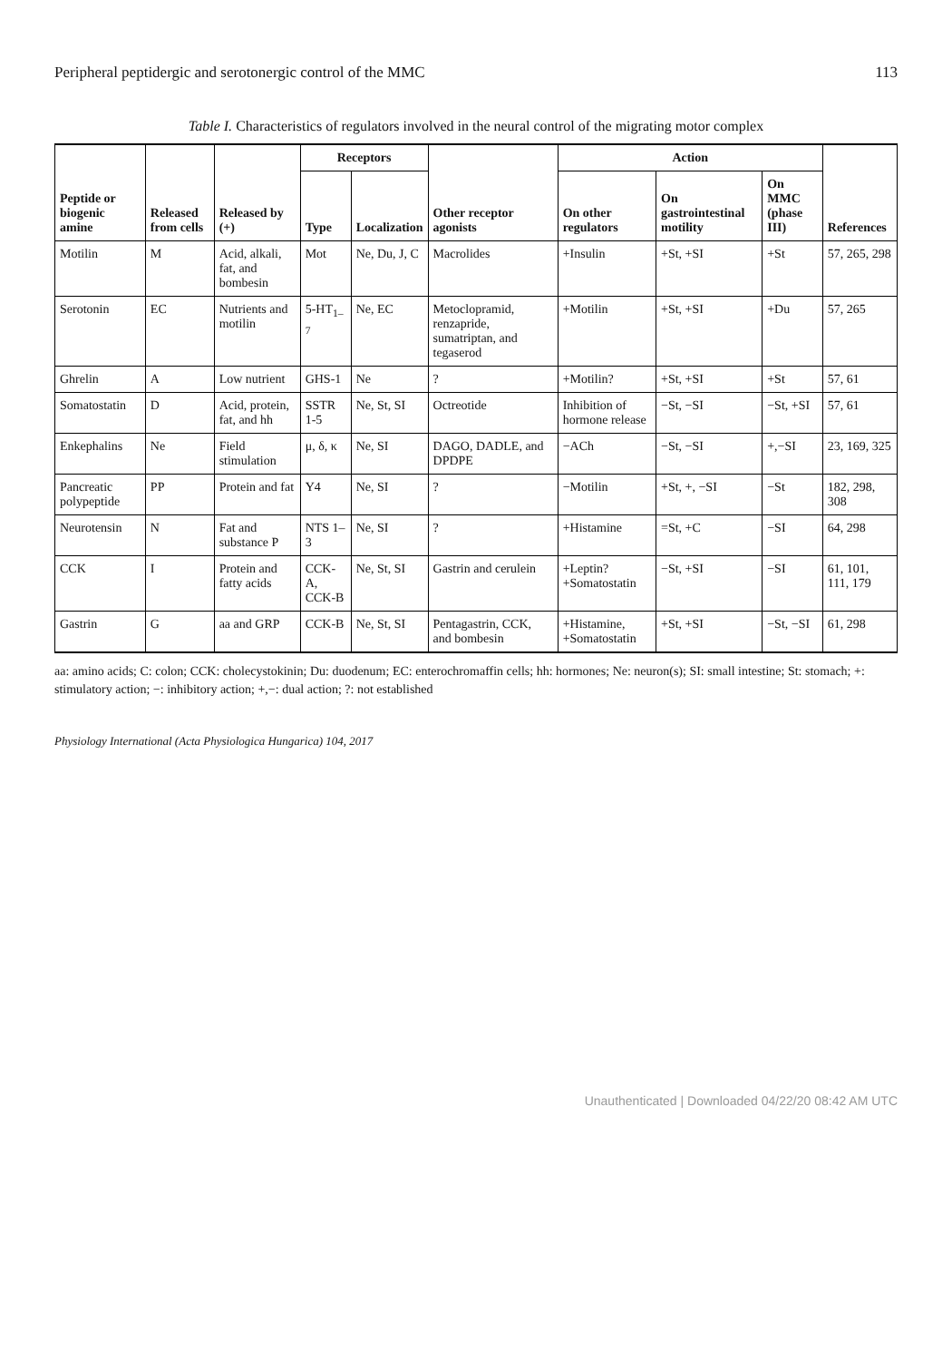Peripheral peptidergic and serotonergic control of the MMC 113
Table I. Characteristics of regulators involved in the neural control of the migrating motor complex
| Peptide or biogenic amine | Released from cells | Released by (+) | Receptors | | Other receptor agonists | Action | | | References |
| --- | --- | --- | --- | --- | --- | --- | --- | --- | --- |
| | | | Type | Localization | | On other regulators | On gastrointestinal motility | On MMC (phase III) | |
| Motilin | M | Acid, alkali, fat, and bombesin | Mot | Ne, Du, J, C | Macrolides | +Insulin | +St, +SI | +St | 57, 265, 298 |
| Serotonin | EC | Nutrients and motilin | 5-HT<sub>1–7</sub> | Ne, EC | Metoclopramid, renzapride, sumatriptan, and tegaserod | +Motilin | +St, +SI | +Du | 57, 265 |
| Ghrelin | A | Low nutrient | GHS-1 | Ne | ? | +Motilin? | +St, +SI | +St | 57, 61 |
| Somatostatin | D | Acid, protein, fat, and hh | SSTR 1-5 | Ne, St, SI | Octreotide | Inhibition of hormone release | −St, −SI | −St, +SI | 57, 61 |
| Enkephalins | Ne | Field stimulation | μ, δ, κ | Ne, SI | DAGO, DADLE, and DPDPE | −ACh | −St, −SI | +,−SI | 23, 169, 325 |
| Pancreatic polypeptide | PP | Protein and fat | Y4 | Ne, SI | ? | −Motilin | +St, +, −SI | −St | 182, 298, 308 |
| Neurotensin | N | Fat and substance P | NTS 1–3 | Ne, SI | ? | +Histamine | =St, +C | −SI | 64, 298 |
| CCK | I | Protein and fatty acids | CCK-A, CCK-B | Ne, St, SI | Gastrin and cerulein | +Leptin? +Somatostatin | −St, +SI | −SI | 61, 101, 111, 179 |
| Gastrin | G | aa and GRP | CCK-B | Ne, St, SI | Pentagastrin, CCK, and bombesin | +Histamine, +Somatostatin | +St, +SI | −St, −SI | 61, 298 |
aa: amino acids; C: colon; CCK: cholecystokinin; Du: duodenum; EC: enterochromaffin cells; hh: hormones; Ne: neuron(s); SI: small intestine; St: stomach; +: stimulatory action; −: inhibitory action; +,−: dual action; ?: not established
Physiology International (Acta Physiologica Hungarica) 104, 2017
Unauthenticated | Downloaded 04/22/20 08:42 AM UTC